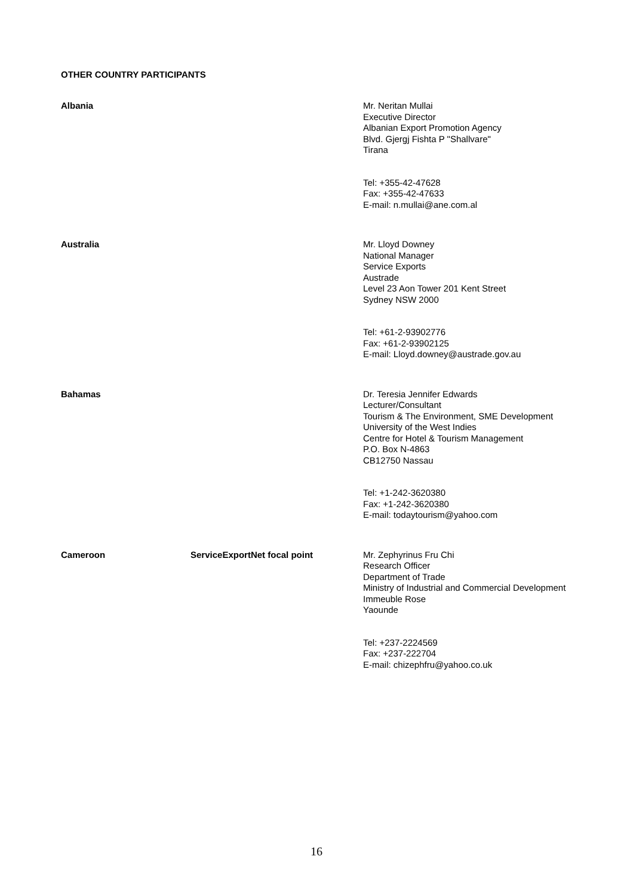OTHER COUNTRY PARTICIPANTS
| Albania | | Mr. Neritan Mullai Executive Director Albanian Export Promotion Agency Blvd. Gjergj Fishta P "Shallvare" Tirana Tel: +355-42-47628 Fax: +355-42-47633 E-mail: n.mullai@ane.com.al |
| Australia | | Mr. Lloyd Downey National Manager Service Exports Austrade Level 23 Aon Tower 201 Kent Street Sydney NSW 2000 Tel: +61-2-93902776 Fax: +61-2-93902125 E-mail: Lloyd.downey@austrade.gov.au |
| Bahamas | | Dr. Teresia Jennifer Edwards Lecturer/Consultant Tourism & The Environment, SME Development University of the West Indies Centre for Hotel & Tourism Management P.O. Box N-4863 CB12750 Nassau Tel: +1-242-3620380 Fax: +1-242-3620380 E-mail: todaytourism@yahoo.com |
| Cameroon | ServiceExportNet focal point | Mr. Zephyrinus Fru Chi Research Officer Department of Trade Ministry of Industrial and Commercial Development Immeuble Rose Yaounde Tel: +237-2224569 Fax: +237-222704 E-mail: chizephfru@yahoo.co.uk |
16